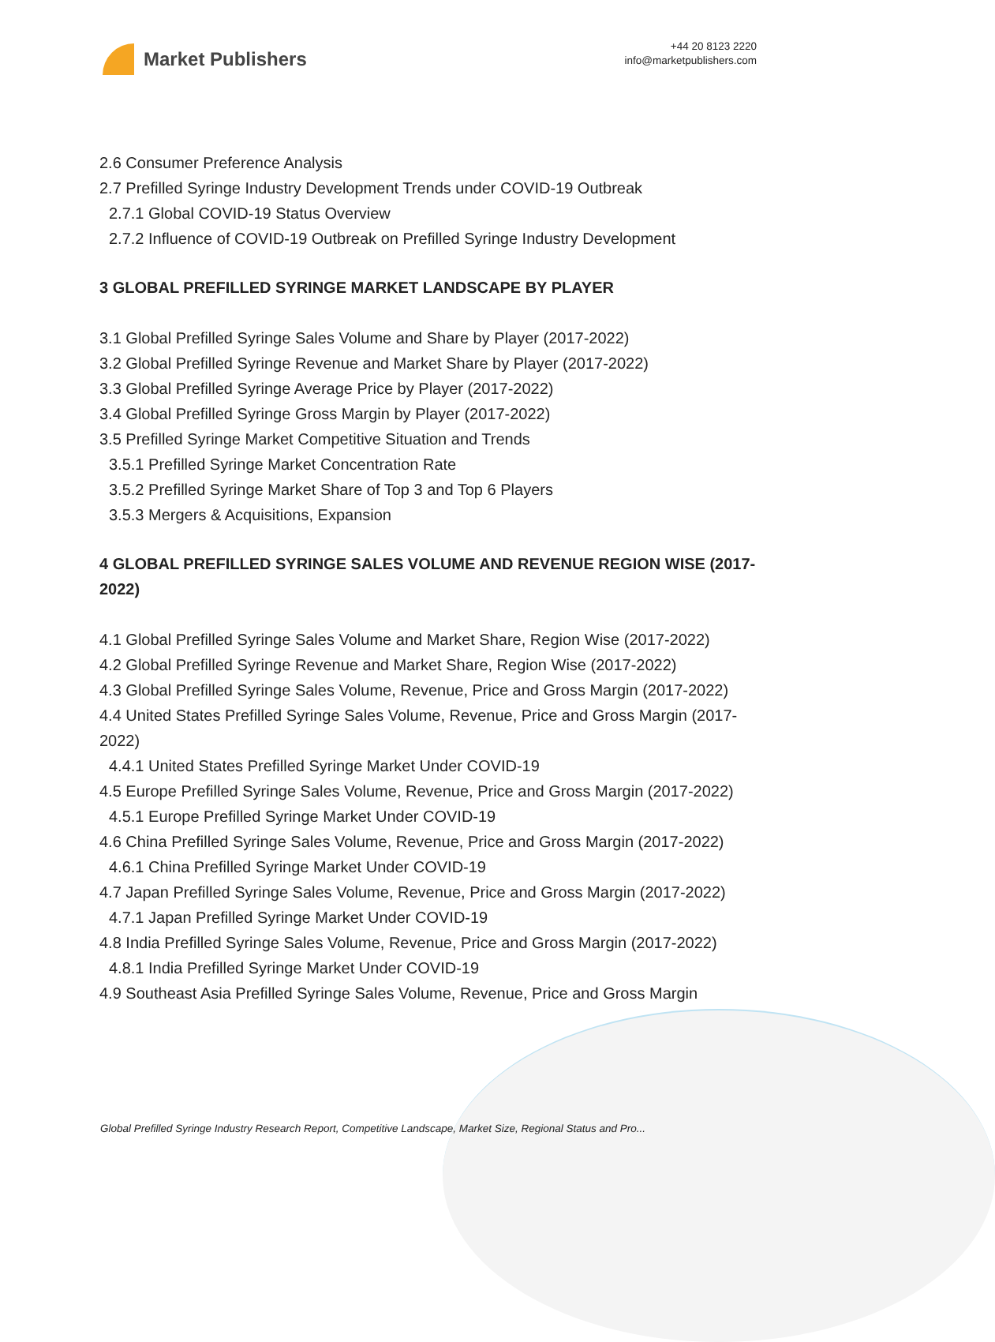Market Publishers
+44 20 8123 2220
info@marketpublishers.com
2.6 Consumer Preference Analysis
2.7 Prefilled Syringe Industry Development Trends under COVID-19 Outbreak
2.7.1 Global COVID-19 Status Overview
2.7.2 Influence of COVID-19 Outbreak on Prefilled Syringe Industry Development
3 GLOBAL PREFILLED SYRINGE MARKET LANDSCAPE BY PLAYER
3.1 Global Prefilled Syringe Sales Volume and Share by Player (2017-2022)
3.2 Global Prefilled Syringe Revenue and Market Share by Player (2017-2022)
3.3 Global Prefilled Syringe Average Price by Player (2017-2022)
3.4 Global Prefilled Syringe Gross Margin by Player (2017-2022)
3.5 Prefilled Syringe Market Competitive Situation and Trends
3.5.1 Prefilled Syringe Market Concentration Rate
3.5.2 Prefilled Syringe Market Share of Top 3 and Top 6 Players
3.5.3 Mergers & Acquisitions, Expansion
4 GLOBAL PREFILLED SYRINGE SALES VOLUME AND REVENUE REGION WISE (2017-2022)
4.1 Global Prefilled Syringe Sales Volume and Market Share, Region Wise (2017-2022)
4.2 Global Prefilled Syringe Revenue and Market Share, Region Wise (2017-2022)
4.3 Global Prefilled Syringe Sales Volume, Revenue, Price and Gross Margin (2017-2022)
4.4 United States Prefilled Syringe Sales Volume, Revenue, Price and Gross Margin (2017-2022)
4.4.1 United States Prefilled Syringe Market Under COVID-19
4.5 Europe Prefilled Syringe Sales Volume, Revenue, Price and Gross Margin (2017-2022)
4.5.1 Europe Prefilled Syringe Market Under COVID-19
4.6 China Prefilled Syringe Sales Volume, Revenue, Price and Gross Margin (2017-2022)
4.6.1 China Prefilled Syringe Market Under COVID-19
4.7 Japan Prefilled Syringe Sales Volume, Revenue, Price and Gross Margin (2017-2022)
4.7.1 Japan Prefilled Syringe Market Under COVID-19
4.8 India Prefilled Syringe Sales Volume, Revenue, Price and Gross Margin (2017-2022)
4.8.1 India Prefilled Syringe Market Under COVID-19
4.9 Southeast Asia Prefilled Syringe Sales Volume, Revenue, Price and Gross Margin
Global Prefilled Syringe Industry Research Report, Competitive Landscape, Market Size, Regional Status and Pro...